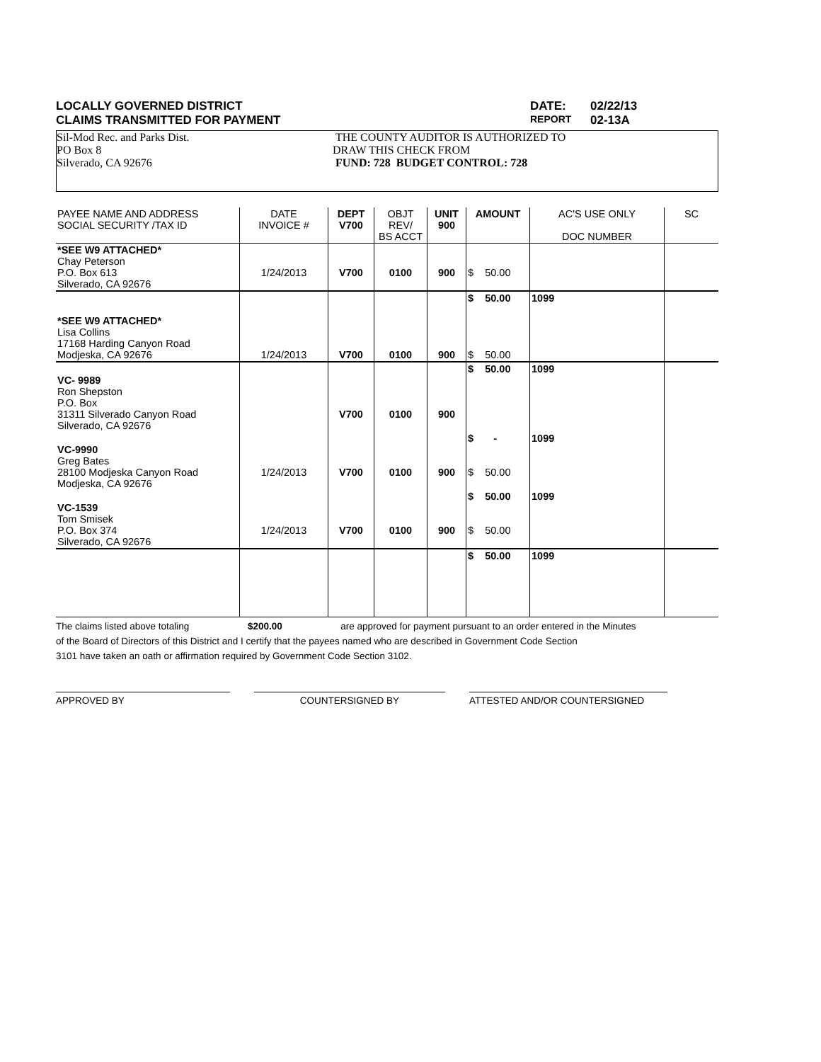LOCALLY GOVERNED DISTRICT DATE: 02/22/13
CLAIMS TRANSMITTED FOR PAYMENT
REPORT
02-13A
Sil-Mod Rec. and Parks Dist.
PO Box 8
Silverado, CA 92676
THE COUNTY AUDITOR IS AUTHORIZED TO
DRAW THIS CHECK FROM
FUND: 728 BUDGET CONTROL: 728
| PAYEE NAME AND ADDRESS SOCIAL SECURITY /TAX ID | DATE INVOICE # | DEPT V700 | OBJT REV/ BS ACCT | UNIT 900 | AMOUNT | AC'S USE ONLY DOC NUMBER | SC |
| --- | --- | --- | --- | --- | --- | --- | --- |
| *SEE W9 ATTACHED* Chay Peterson P.O. Box 613 Silverado, CA 92676 | 1/24/2013 | V700 | 0100 | 900 | $ 50.00 | | |
| *SEE W9 ATTACHED* Lisa Collins 17168 Harding Canyon Road Modjeska, CA 92676 | 1/24/2013 | V700 | 0100 | 900 | $ 50.00 $ 50.00 | 1099 | |
| VC- 9989 Ron Shepston P.O. Box 31311 Silverado Canyon Road Silverado, CA 92676 | | V700 | 0100 | 900 | $ 50.00 | 1099 | |
| VC-9990 Greg Bates 28100 Modjeska Canyon Road Modjeska, CA 92676 | 1/24/2013 | V700 | 0100 | 900 | $ - $ 50.00 | 1099 | |
| VC-1539 Tom Smisek P.O. Box 374 Silverado, CA 92676 | 1/24/2013 | V700 | 0100 | 900 | $ 50.00 $ 50.00 | 1099 | |
| | | | | | $ 50.00 | 1099 | |
The claims listed above totaling $200.00 are approved for payment pursuant to an order entered in the Minutes
of the Board of Directors of this District and I certify that the payees named who are described in Government Code Section
3101 have taken an oath or affirmation required by Government Code Section 3102.
APPROVED BY COUNTERSIGNED BY ATTESTED AND/OR COUNTERSIGNED